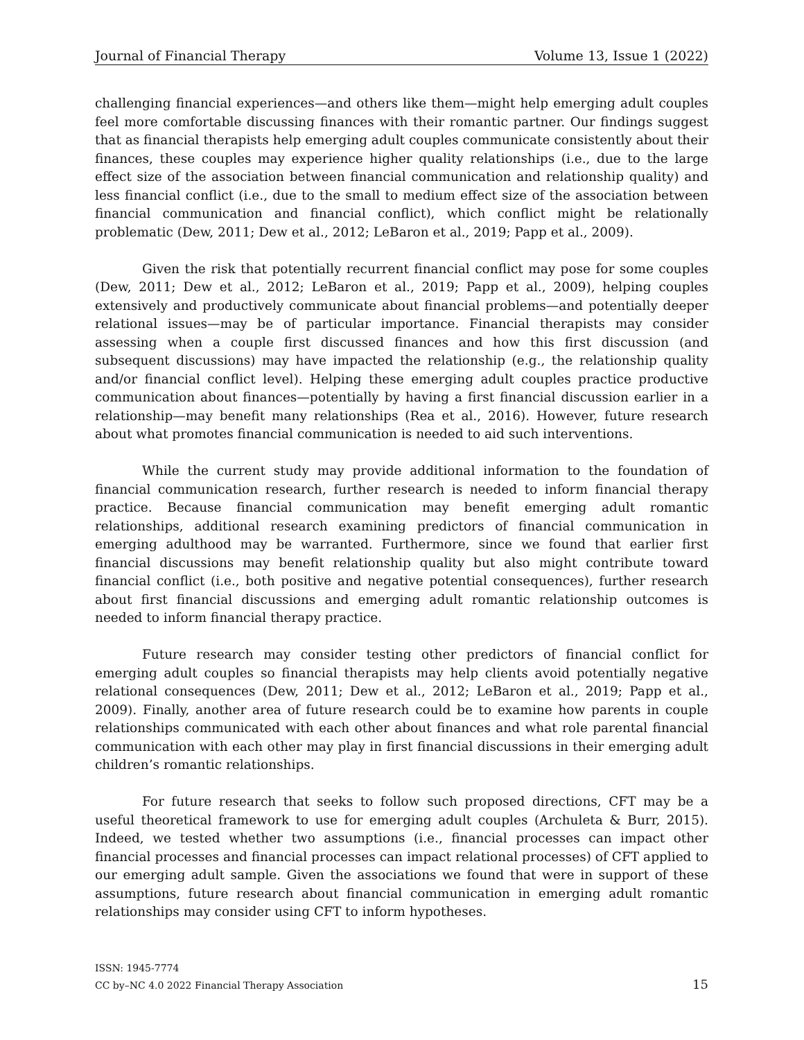Journal of Financial Therapy Volume 13, Issue 1 (2022)
challenging financial experiences—and others like them—might help emerging adult couples feel more comfortable discussing finances with their romantic partner. Our findings suggest that as financial therapists help emerging adult couples communicate consistently about their finances, these couples may experience higher quality relationships (i.e., due to the large effect size of the association between financial communication and relationship quality) and less financial conflict (i.e., due to the small to medium effect size of the association between financial communication and financial conflict), which conflict might be relationally problematic (Dew, 2011; Dew et al., 2012; LeBaron et al., 2019; Papp et al., 2009).
Given the risk that potentially recurrent financial conflict may pose for some couples (Dew, 2011; Dew et al., 2012; LeBaron et al., 2019; Papp et al., 2009), helping couples extensively and productively communicate about financial problems—and potentially deeper relational issues—may be of particular importance. Financial therapists may consider assessing when a couple first discussed finances and how this first discussion (and subsequent discussions) may have impacted the relationship (e.g., the relationship quality and/or financial conflict level). Helping these emerging adult couples practice productive communication about finances—potentially by having a first financial discussion earlier in a relationship—may benefit many relationships (Rea et al., 2016). However, future research about what promotes financial communication is needed to aid such interventions.
While the current study may provide additional information to the foundation of financial communication research, further research is needed to inform financial therapy practice. Because financial communication may benefit emerging adult romantic relationships, additional research examining predictors of financial communication in emerging adulthood may be warranted. Furthermore, since we found that earlier first financial discussions may benefit relationship quality but also might contribute toward financial conflict (i.e., both positive and negative potential consequences), further research about first financial discussions and emerging adult romantic relationship outcomes is needed to inform financial therapy practice.
Future research may consider testing other predictors of financial conflict for emerging adult couples so financial therapists may help clients avoid potentially negative relational consequences (Dew, 2011; Dew et al., 2012; LeBaron et al., 2019; Papp et al., 2009). Finally, another area of future research could be to examine how parents in couple relationships communicated with each other about finances and what role parental financial communication with each other may play in first financial discussions in their emerging adult children’s romantic relationships.
For future research that seeks to follow such proposed directions, CFT may be a useful theoretical framework to use for emerging adult couples (Archuleta & Burr, 2015). Indeed, we tested whether two assumptions (i.e., financial processes can impact other financial processes and financial processes can impact relational processes) of CFT applied to our emerging adult sample. Given the associations we found that were in support of these assumptions, future research about financial communication in emerging adult romantic relationships may consider using CFT to inform hypotheses.
ISSN: 1945-7774
CC by–NC 4.0 2022 Financial Therapy Association 15